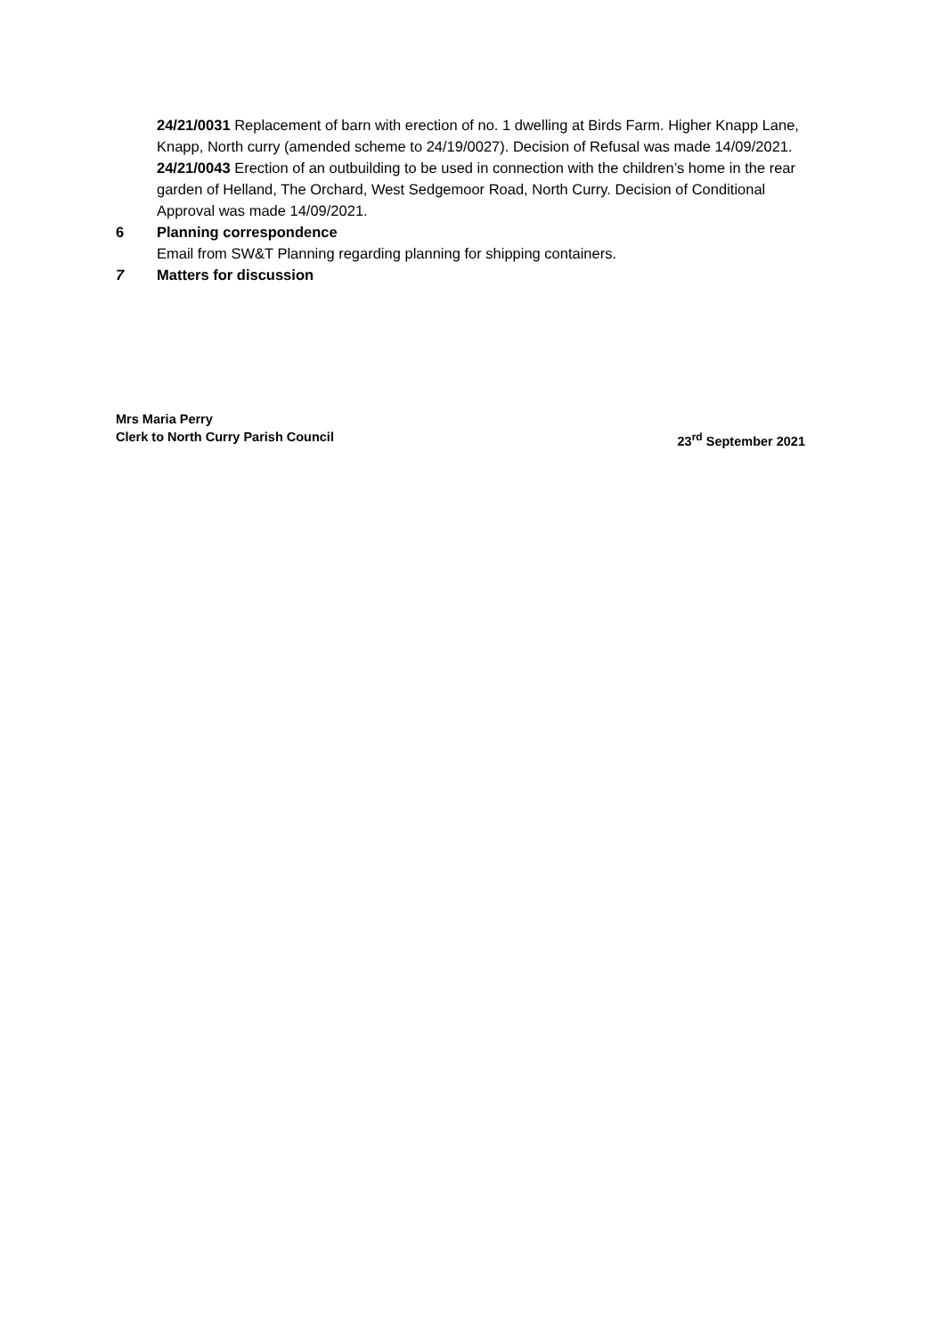24/21/0031 Replacement of barn with erection of no. 1 dwelling at Birds Farm. Higher Knapp Lane, Knapp, North curry (amended scheme to 24/19/0027). Decision of Refusal was made 14/09/2021.
24/21/0043 Erection of an outbuilding to be used in connection with the children’s home in the rear garden of Helland, The Orchard, West Sedgemoor Road, North Curry. Decision of Conditional Approval was made 14/09/2021.
6 Planning correspondence
Email from SW&T Planning regarding planning for shipping containers.
7 Matters for discussion
Mrs Maria Perry
Clerk to North Curry Parish Council 23<sup>rd</sup> September 2021